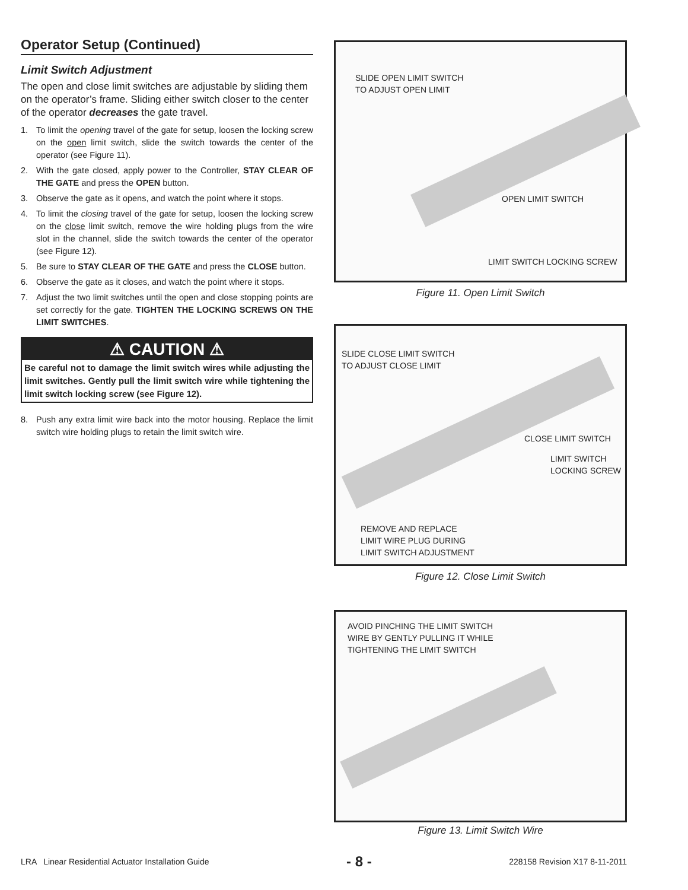Operator Setup (Continued)
Limit Switch Adjustment
The open and close limit switches are adjustable by sliding them on the operator’s frame. Sliding either switch closer to the center of the operator decreases the gate travel.
1. To limit the opening travel of the gate for setup, loosen the locking screw on the open limit switch, slide the switch towards the center of the operator (see Figure 11).
2. With the gate closed, apply power to the Controller, STAY CLEAR OF THE GATE and press the OPEN button.
3. Observe the gate as it opens, and watch the point where it stops.
4. To limit the closing travel of the gate for setup, loosen the locking screw on the close limit switch, remove the wire holding plugs from the wire slot in the channel, slide the switch towards the center of the operator (see Figure 12).
5. Be sure to STAY CLEAR OF THE GATE and press the CLOSE button.
6. Observe the gate as it closes, and watch the point where it stops.
7. Adjust the two limit switches until the open and close stopping points are set correctly for the gate. TIGHTEN THE LOCKING SCREWS ON THE LIMIT SWITCHES.
⚠ CAUTION ⚠
Be careful not to damage the limit switch wires while adjusting the limit switches. Gently pull the limit switch wire while tightening the limit switch locking screw (see Figure 12).
8. Push any extra limit wire back into the motor housing. Replace the limit switch wire holding plugs to retain the limit switch wire.
SLIDE OPEN LIMIT SWITCH
TO ADJUST OPEN LIMIT
OPEN LIMIT SWITCH
LIMIT SWITCH LOCKING SCREW
Figure 11. Open Limit Switch
SLIDE CLOSE LIMIT SWITCH
TO ADJUST CLOSE LIMIT
CLOSE LIMIT SWITCH
LIMIT SWITCH
LOCKING SCREW
REMOVE AND REPLACE
LIMIT WIRE PLUG DURING
LIMIT SWITCH ADJUSTMENT
Figure 12. Close Limit Switch
AVOID PINCHING THE LIMIT SWITCH
WIRE BY GENTLY PULLING IT WHILE
TIGHTENING THE LIMIT SWITCH
Figure 13. Limit Switch Wire
LRA Linear Residential Actuator Installation Guide - 8 - 228158 Revision X17 8-11-2011